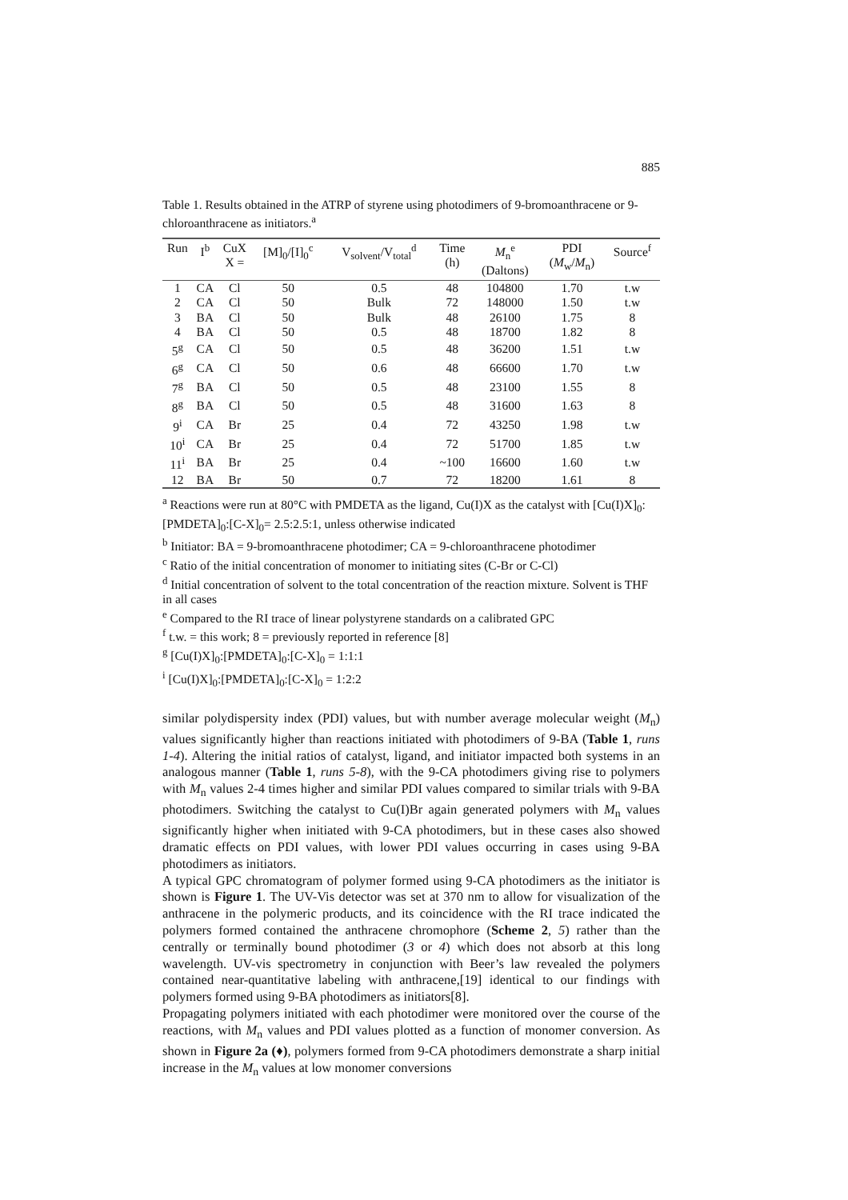885
Table 1. Results obtained in the ATRP of styrene using photodimers of 9-bromoanthracene or 9-chloroanthracene as initiators.<sup>a</sup>
| Run | I<sup>b</sup> | CuX X = | [M]<sub>0</sub>/[I]<sub>0</sub><sup>c</sup> | V<sub>solvent</sub>/V<sub>total</sub><sup>d</sup> | Time (h) | M<sub>n</sub><sup>e</sup> (Daltons) | PDI ( M<sub>w</sub>/ M<sub>n</sub>) | Source<sup>f</sup> |
| --- | --- | --- | --- | --- | --- | --- | --- | --- |
| 1 | CA | Cl | 50 | 0.5 | 48 | 104800 | 1.70 | t.w |
| 2 | CA | Cl | 50 | Bulk | 72 | 148000 | 1.50 | t.w |
| 3 | BA | Cl | 50 | Bulk | 48 | 26100 | 1.75 | 8 |
| 4 | BA | Cl | 50 | 0.5 | 48 | 18700 | 1.82 | 8 |
| 5<sup>g</sup> | CA | Cl | 50 | 0.5 | 48 | 36200 | 1.51 | t.w |
| 6<sup>g</sup> | CA | Cl | 50 | 0.6 | 48 | 66600 | 1.70 | t.w |
| 7<sup>g</sup> | BA | Cl | 50 | 0.5 | 48 | 23100 | 1.55 | 8 |
| 8<sup>g</sup> | BA | Cl | 50 | 0.5 | 48 | 31600 | 1.63 | 8 |
| 9<sup>i</sup> | CA | Br | 25 | 0.4 | 72 | 43250 | 1.98 | t.w |
| 10<sup>i</sup> | CA | Br | 25 | 0.4 | 72 | 51700 | 1.85 | t.w |
| 11<sup>i</sup> | BA | Br | 25 | 0.4 | ~100 | 16600 | 1.60 | t.w |
| 12 | BA | Br | 50 | 0.7 | 72 | 18200 | 1.61 | 8 |
<sup>a</sup> Reactions were run at 80°C with PMDETA as the ligand, Cu(I)X as the catalyst with [Cu(I)X]<sub>0</sub>:[PMDETA]<sub>0</sub>:[C-X]<sub>0</sub>= 2.5:2.5:1, unless otherwise indicated
<sup>b</sup> Initiator: BA = 9-bromoanthracene photodimer; CA = 9-chloroanthracene photodimer
<sup>c</sup> Ratio of the initial concentration of monomer to initiating sites (C-Br or C-Cl)
<sup>d</sup> Initial concentration of solvent to the total concentration of the reaction mixture. Solvent is THF in all cases
<sup>e</sup> Compared to the RI trace of linear polystyrene standards on a calibrated GPC
<sup>f</sup> t.w. = this work; 8 = previously reported in reference [8]
<sup>g</sup> [Cu(I)X]<sub>0</sub>:[PMDETA]<sub>0</sub>:[C-X]<sub>0</sub> = 1:1:1
<sup>i</sup> [Cu(I)X]<sub>0</sub>:[PMDETA]<sub>0</sub>:[C-X]<sub>0</sub> = 1:2:2
similar polydispersity index (PDI) values, but with number average molecular weight (M<sub>n</sub>) values significantly higher than reactions initiated with photodimers of 9-BA (Table 1, runs 1-4). Altering the initial ratios of catalyst, ligand, and initiator impacted both systems in an analogous manner (Table 1, runs 5-8), with the 9-CA photodimers giving rise to polymers with M<sub>n</sub> values 2-4 times higher and similar PDI values compared to similar trials with 9-BA photodimers. Switching the catalyst to Cu(I)Br again generated polymers with M<sub>n</sub> values significantly higher when initiated with 9-CA photodimers, but in these cases also showed dramatic effects on PDI values, with lower PDI values occurring in cases using 9-BA photodimers as initiators.
A typical GPC chromatogram of polymer formed using 9-CA photodimers as the initiator is shown is Figure 1. The UV-Vis detector was set at 370 nm to allow for visualization of the anthracene in the polymeric products, and its coincidence with the RI trace indicated the polymers formed contained the anthracene chromophore (Scheme 2, 5) rather than the centrally or terminally bound photodimer (3 or 4) which does not absorb at this long wavelength. UV-vis spectrometry in conjunction with Beer’s law revealed the polymers contained near-quantitative labeling with anthracene,[19] identical to our findings with polymers formed using 9-BA photodimers as initiators[8].
Propagating polymers initiated with each photodimer were monitored over the course of the reactions, with M<sub>n</sub> values and PDI values plotted as a function of monomer conversion. As shown in Figure 2a (♦), polymers formed from 9-CA photodimers demonstrate a sharp initial increase in the M<sub>n</sub> values at low monomer conversions